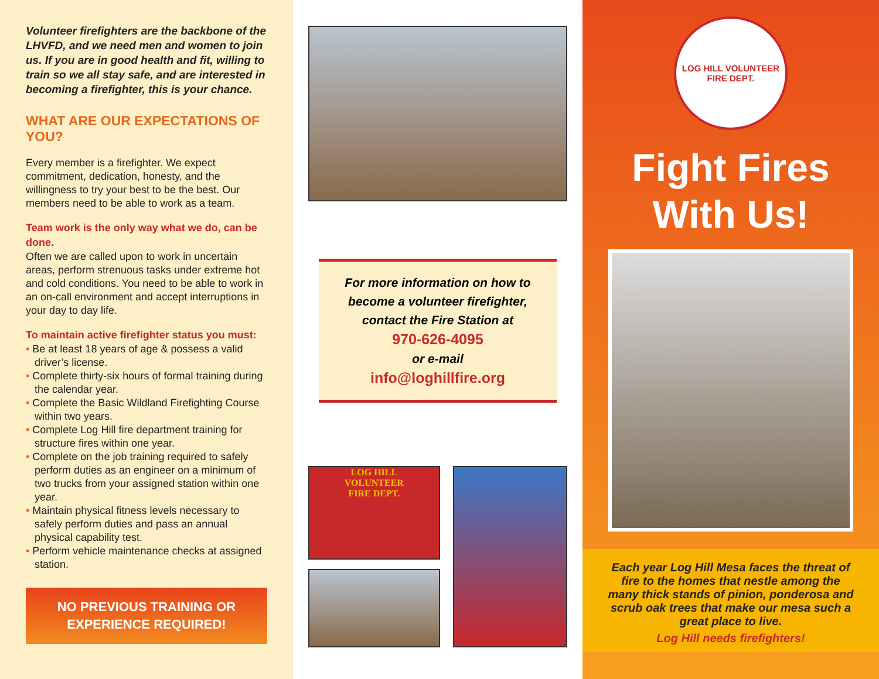Volunteer firefighters are the backbone of the LHVFD, and we need men and women to join us. If you are in good health and fit, willing to train so we all stay safe, and are interested in becoming a firefighter, this is your chance.
WHAT ARE OUR EXPECTATIONS OF YOU?
Every member is a firefighter. We expect commitment, dedication, honesty, and the willingness to try your best to be the best. Our members need to be able to work as a team.
Team work is the only way what we do, can be done.
Often we are called upon to work in uncertain areas, perform strenuous tasks under extreme hot and cold conditions. You need to be able to work in an on-call environment and accept interruptions in your day to day life.
To maintain active firefighter status you must:
• Be at least 18 years of age & possess a valid driver’s license.
• Complete thirty-six hours of formal training during the calendar year.
• Complete the Basic Wildland Firefighting Course within two years.
• Complete Log Hill fire department training for structure fires within one year.
• Complete on the job training required to safely perform duties as an engineer on a minimum of two trucks from your assigned station within one year.
• Maintain physical fitness levels necessary to safely perform duties and pass an annual physical capability test.
• Perform vehicle maintenance checks at assigned station.
NO PREVIOUS TRAINING OR
EXPERIENCE REQUIRED!
For more information on how to become a volunteer firefighter, contact the Fire Station at
970-626-4095
or e-mail
info@loghillfire.org
LOG HILL
VOLUNTEER
FIRE DEPT.
LOG HILL VOLUNTEER
FIRE DEPT.
Fight Fires
With Us!
Each year Log Hill Mesa faces the threat of fire to the homes that nestle among the many thick stands of pinion, ponderosa and scrub oak trees that make our mesa such a great place to live.
Log Hill needs firefighters!